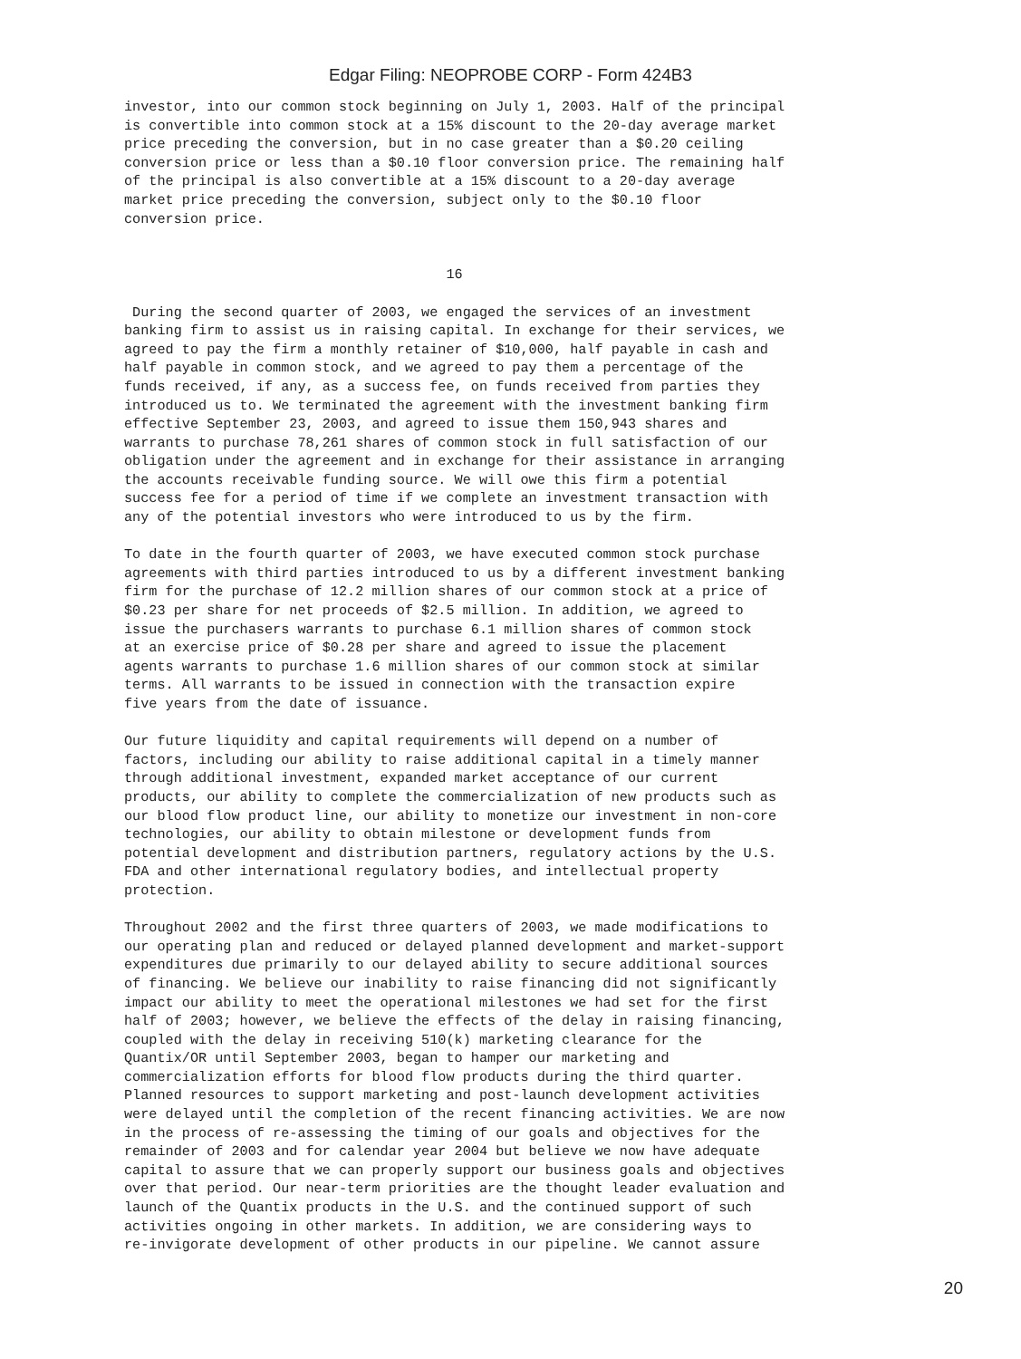Edgar Filing: NEOPROBE CORP - Form 424B3
investor, into our common stock beginning on July 1, 2003. Half of the principal
is convertible into common stock at a 15% discount to the 20-day average market
price preceding the conversion, but in no case greater than a $0.20 ceiling
conversion price or less than a $0.10 floor conversion price. The remaining half
of the principal is also convertible at a 15% discount to a 20-day average
market price preceding the conversion, subject only to the $0.10 floor
conversion price.


                                       16

 During the second quarter of 2003, we engaged the services of an investment
banking firm to assist us in raising capital. In exchange for their services, we
agreed to pay the firm a monthly retainer of $10,000, half payable in cash and
half payable in common stock, and we agreed to pay them a percentage of the
funds received, if any, as a success fee, on funds received from parties they
introduced us to. We terminated the agreement with the investment banking firm
effective September 23, 2003, and agreed to issue them 150,943 shares and
warrants to purchase 78,261 shares of common stock in full satisfaction of our
obligation under the agreement and in exchange for their assistance in arranging
the accounts receivable funding source. We will owe this firm a potential
success fee for a period of time if we complete an investment transaction with
any of the potential investors who were introduced to us by the firm.

To date in the fourth quarter of 2003, we have executed common stock purchase
agreements with third parties introduced to us by a different investment banking
firm for the purchase of 12.2 million shares of our common stock at a price of
$0.23 per share for net proceeds of $2.5 million. In addition, we agreed to
issue the purchasers warrants to purchase 6.1 million shares of common stock
at an exercise price of $0.28 per share and agreed to issue the placement
agents warrants to purchase 1.6 million shares of our common stock at similar
terms. All warrants to be issued in connection with the transaction expire
five years from the date of issuance.

Our future liquidity and capital requirements will depend on a number of
factors, including our ability to raise additional capital in a timely manner
through additional investment, expanded market acceptance of our current
products, our ability to complete the commercialization of new products such as
our blood flow product line, our ability to monetize our investment in non-core
technologies, our ability to obtain milestone or development funds from
potential development and distribution partners, regulatory actions by the U.S.
FDA and other international regulatory bodies, and intellectual property
protection.

Throughout 2002 and the first three quarters of 2003, we made modifications to
our operating plan and reduced or delayed planned development and market-support
expenditures due primarily to our delayed ability to secure additional sources
of financing. We believe our inability to raise financing did not significantly
impact our ability to meet the operational milestones we had set for the first
half of 2003; however, we believe the effects of the delay in raising financing,
coupled with the delay in receiving 510(k) marketing clearance for the
Quantix/OR until September 2003, began to hamper our marketing and
commercialization efforts for blood flow products during the third quarter.
Planned resources to support marketing and post-launch development activities
were delayed until the completion of the recent financing activities. We are now
in the process of re-assessing the timing of our goals and objectives for the
remainder of 2003 and for calendar year 2004 but believe we now have adequate
capital to assure that we can properly support our business goals and objectives
over that period. Our near-term priorities are the thought leader evaluation and
launch of the Quantix products in the U.S. and the continued support of such
activities ongoing in other markets. In addition, we are considering ways to
re-invigorate development of other products in our pipeline. We cannot assure
20